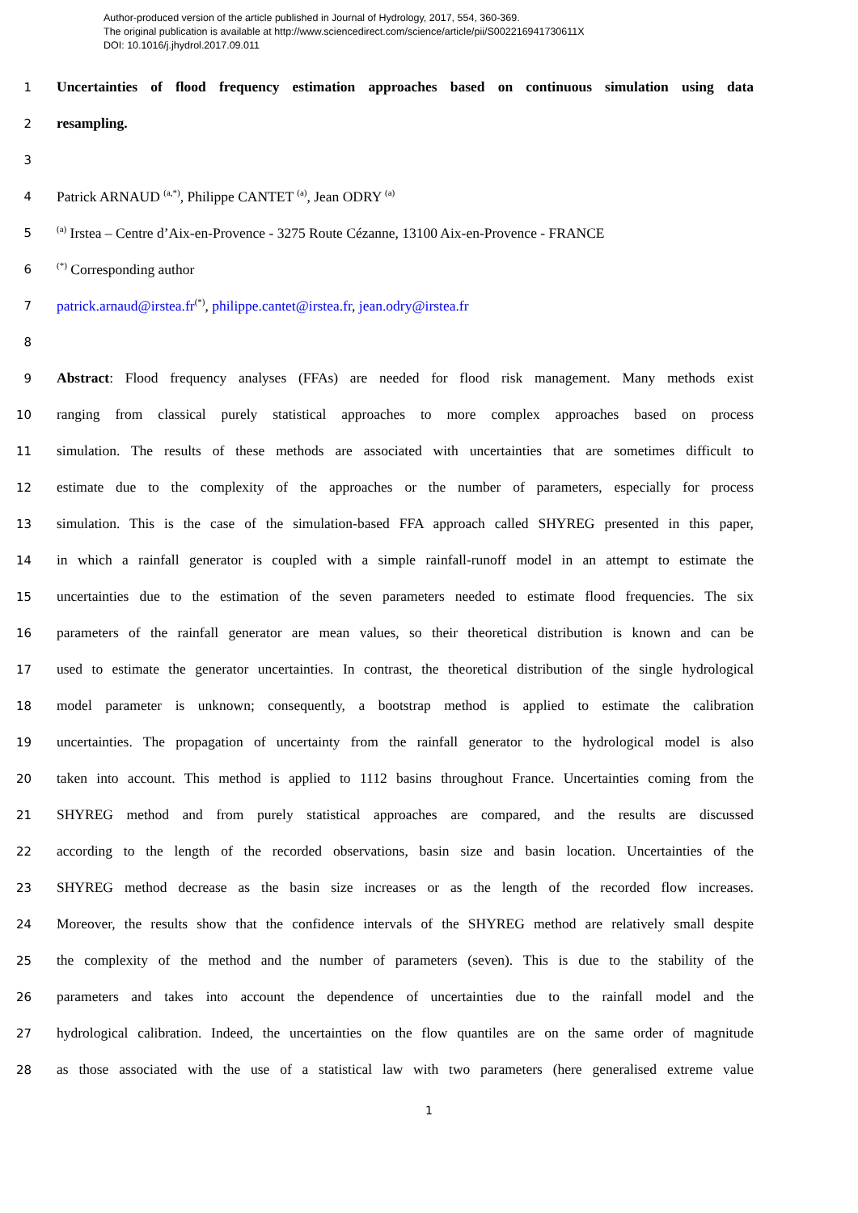Author-produced version of the article published in Journal of Hydrology, 2017, 554, 360-369.
The original publication is available at http://www.sciencedirect.com/science/article/pii/S002216941730611X
DOI: 10.1016/j.jhydrol.2017.09.011
1
Uncertainties of flood frequency estimation approaches based on continuous simulation using data
2
resampling.
3
4
Patrick ARNAUD <sup>(a,*)</sup>, Philippe CANTET <sup>(a)</sup>, Jean ODRY <sup>(a)</sup>
5
<sup>(a)</sup> Irstea – Centre d’Aix-en-Provence - 3275 Route Cézanne, 13100 Aix-en-Provence - FRANCE
6
<sup>(*)</sup> Corresponding author
7
patrick.arnaud@irstea.fr<sup>(*)</sup>, philippe.cantet@irstea.fr, jean.odry@irstea.fr
8
9
Abstract: Flood frequency analyses (FFAs) are needed for flood risk management. Many methods exist
10
ranging from classical purely statistical approaches to more complex approaches based on process
11
simulation. The results of these methods are associated with uncertainties that are sometimes difficult to
12
estimate due to the complexity of the approaches or the number of parameters, especially for process
13
simulation. This is the case of the simulation-based FFA approach called SHYREG presented in this paper,
14
in which a rainfall generator is coupled with a simple rainfall-runoff model in an attempt to estimate the
15
uncertainties due to the estimation of the seven parameters needed to estimate flood frequencies. The six
16
parameters of the rainfall generator are mean values, so their theoretical distribution is known and can be
17
used to estimate the generator uncertainties. In contrast, the theoretical distribution of the single hydrological
18
model parameter is unknown; consequently, a bootstrap method is applied to estimate the calibration
19
uncertainties. The propagation of uncertainty from the rainfall generator to the hydrological model is also
20
taken into account. This method is applied to 1112 basins throughout France. Uncertainties coming from the
21
SHYREG method and from purely statistical approaches are compared, and the results are discussed
22
according to the length of the recorded observations, basin size and basin location. Uncertainties of the
23
SHYREG method decrease as the basin size increases or as the length of the recorded flow increases.
24
Moreover, the results show that the confidence intervals of the SHYREG method are relatively small despite
25
the complexity of the method and the number of parameters (seven). This is due to the stability of the
26
parameters and takes into account the dependence of uncertainties due to the rainfall model and the
27
hydrological calibration. Indeed, the uncertainties on the flow quantiles are on the same order of magnitude
28
as those associated with the use of a statistical law with two parameters (here generalised extreme value
1